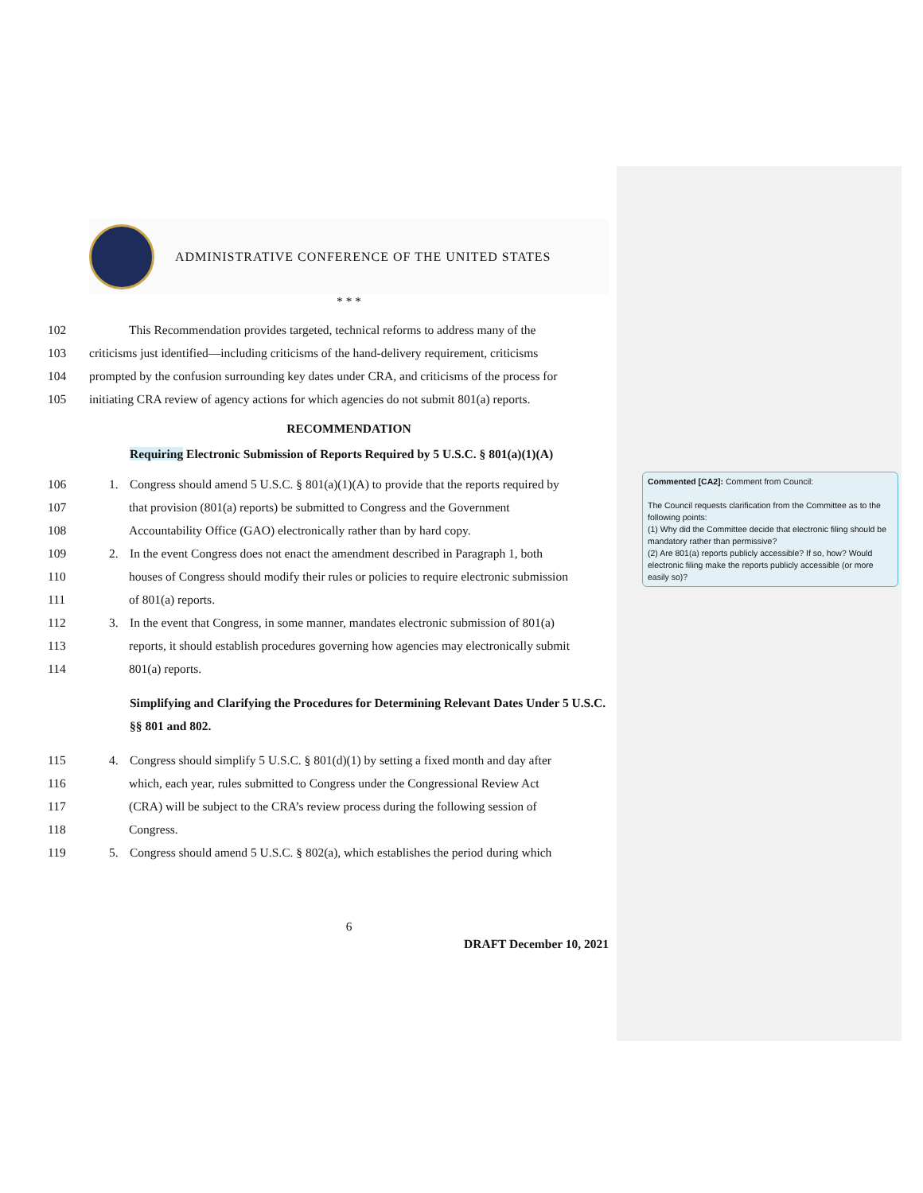ADMINISTRATIVE CONFERENCE OF THE UNITED STATES
* * *
102 This Recommendation provides targeted, technical reforms to address many of the
103 criticisms just identified—including criticisms of the hand-delivery requirement, criticisms
104 prompted by the confusion surrounding key dates under CRA, and criticisms of the process for
105 initiating CRA review of agency actions for which agencies do not submit 801(a) reports.
RECOMMENDATION
Requiring Electronic Submission of Reports Required by 5 U.S.C. § 801(a)(1)(A)
106 1. Congress should amend 5 U.S.C. § 801(a)(1)(A) to provide that the reports required by
107 that provision (801(a) reports) be submitted to Congress and the Government
108 Accountability Office (GAO) electronically rather than by hard copy.
109 2. In the event Congress does not enact the amendment described in Paragraph 1, both
110 houses of Congress should modify their rules or policies to require electronic submission
111 of 801(a) reports.
112 3. In the event that Congress, in some manner, mandates electronic submission of 801(a)
113 reports, it should establish procedures governing how agencies may electronically submit
114 801(a) reports.
Simplifying and Clarifying the Procedures for Determining Relevant Dates Under 5 U.S.C. §§ 801 and 802.
115 4. Congress should simplify 5 U.S.C. § 801(d)(1) by setting a fixed month and day after
116 which, each year, rules submitted to Congress under the Congressional Review Act
117 (CRA) will be subject to the CRA’s review process during the following session of
118 Congress.
119 5. Congress should amend 5 U.S.C. § 802(a), which establishes the period during which
6
DRAFT December 10, 2021
Commented [CA2]: Comment from Council:
The Council requests clarification from the Committee as to the following points:
(1) Why did the Committee decide that electronic filing should be mandatory rather than permissive?
(2) Are 801(a) reports publicly accessible? If so, how? Would electronic filing make the reports publicly accessible (or more easily so)?